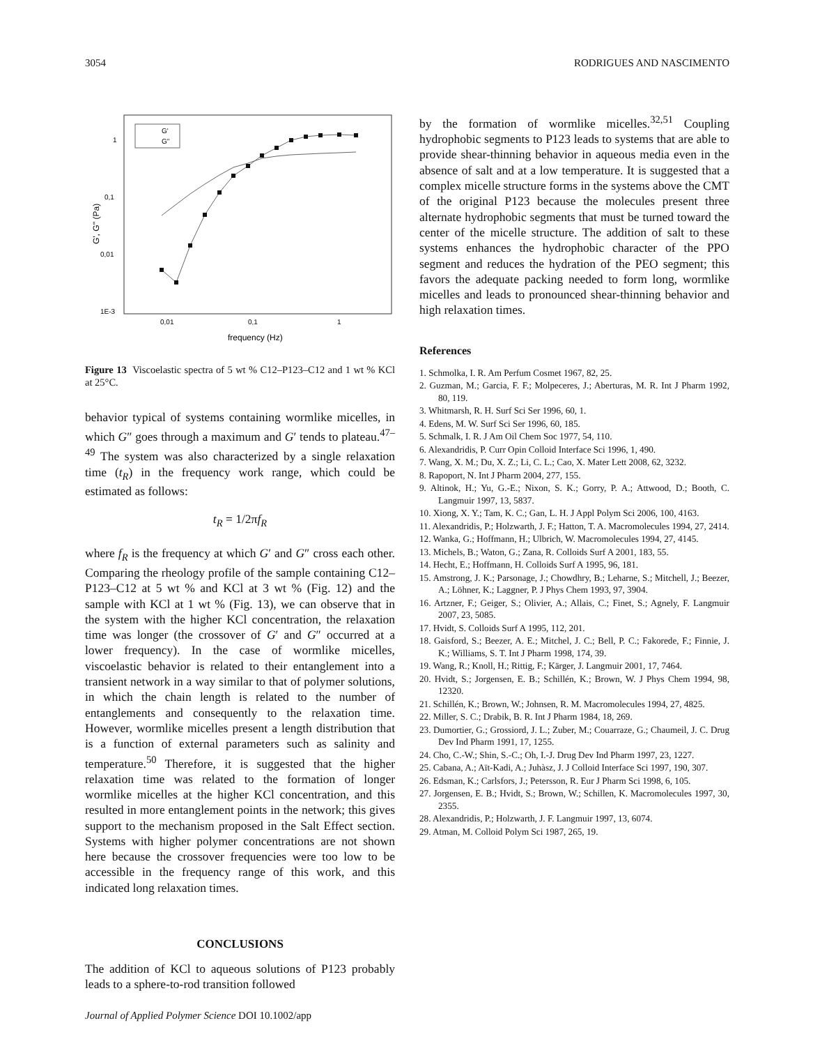3054 RODRIGUES AND NASCIMENTO
1
0,1
0,01
1E-3
0,01
0,1
1
frequency (Hz)
G', G'' (Pa)
G'
G''
Figure 13 Viscoelastic spectra of 5 wt % C12–P123–C12 and 1 wt % KCl at 25°C.
behavior typical of systems containing wormlike micelles, in which G″ goes through a maximum and G′ tends to plateau.<sup>47–49</sup> The system was also characterized by a single relaxation time (t<sub>R</sub>) in the frequency work range, which could be estimated as follows:
t<sub>R</sub> = 1/2πf<sub>R</sub>
where f<sub>R</sub> is the frequency at which G′ and G″ cross each other. Comparing the rheology profile of the sample containing C12–P123–C12 at 5 wt % and KCl at 3 wt % (Fig. 12) and the sample with KCl at 1 wt % (Fig. 13), we can observe that in the system with the higher KCl concentration, the relaxation time was longer (the crossover of G′ and G″ occurred at a lower frequency). In the case of wormlike micelles, viscoelastic behavior is related to their entanglement into a transient network in a way similar to that of polymer solutions, in which the chain length is related to the number of entanglements and consequently to the relaxation time. However, wormlike micelles present a length distribution that is a function of external parameters such as salinity and temperature.<sup>50</sup> Therefore, it is suggested that the higher relaxation time was related to the formation of longer wormlike micelles at the higher KCl concentration, and this resulted in more entanglement points in the network; this gives support to the mechanism proposed in the Salt Effect section. Systems with higher polymer concentrations are not shown here because the crossover frequencies were too low to be accessible in the frequency range of this work, and this indicated long relaxation times.
CONCLUSIONS
The addition of KCl to aqueous solutions of P123 probably leads to a sphere-to-rod transition followed
by the formation of wormlike micelles.<sup>32,51</sup> Coupling hydrophobic segments to P123 leads to systems that are able to provide shear-thinning behavior in aqueous media even in the absence of salt and at a low temperature. It is suggested that a complex micelle structure forms in the systems above the CMT of the original P123 because the molecules present three alternate hydrophobic segments that must be turned toward the center of the micelle structure. The addition of salt to these systems enhances the hydrophobic character of the PPO segment and reduces the hydration of the PEO segment; this favors the adequate packing needed to form long, wormlike micelles and leads to pronounced shear-thinning behavior and high relaxation times.
References
1. Schmolka, I. R. Am Perfum Cosmet 1967, 82, 25.
2. Guzman, M.; Garcia, F. F.; Molpeceres, J.; Aberturas, M. R. Int J Pharm 1992, 80, 119.
3. Whitmarsh, R. H. Surf Sci Ser 1996, 60, 1.
4. Edens, M. W. Surf Sci Ser 1996, 60, 185.
5. Schmalk, I. R. J Am Oil Chem Soc 1977, 54, 110.
6. Alexandridis, P. Curr Opin Colloid Interface Sci 1996, 1, 490.
7. Wang, X. M.; Du, X. Z.; Li, C. L.; Cao, X. Mater Lett 2008, 62, 3232.
8. Rapoport, N. Int J Pharm 2004, 277, 155.
9. Altinok, H.; Yu, G.-E.; Nixon, S. K.; Gorry, P. A.; Attwood, D.; Booth, C. Langmuir 1997, 13, 5837.
10. Xiong, X. Y.; Tam, K. C.; Gan, L. H. J Appl Polym Sci 2006, 100, 4163.
11. Alexandridis, P.; Holzwarth, J. F.; Hatton, T. A. Macromolecules 1994, 27, 2414.
12. Wanka, G.; Hoffmann, H.; Ulbrich, W. Macromolecules 1994, 27, 4145.
13. Michels, B.; Waton, G.; Zana, R. Colloids Surf A 2001, 183, 55.
14. Hecht, E.; Hoffmann, H. Colloids Surf A 1995, 96, 181.
15. Amstrong, J. K.; Parsonage, J.; Chowdhry, B.; Leharne, S.; Mitchell, J.; Beezer, A.; Löhner, K.; Laggner, P. J Phys Chem 1993, 97, 3904.
16. Artzner, F.; Geiger, S.; Olivier, A.; Allais, C.; Finet, S.; Agnely, F. Langmuir 2007, 23, 5085.
17. Hvidt, S. Colloids Surf A 1995, 112, 201.
18. Gaisford, S.; Beezer, A. E.; Mitchel, J. C.; Bell, P. C.; Fakorede, F.; Finnie, J. K.; Williams, S. T. Int J Pharm 1998, 174, 39.
19. Wang, R.; Knoll, H.; Rittig, F.; Kärger, J. Langmuir 2001, 17, 7464.
20. Hvidt, S.; Jorgensen, E. B.; Schillén, K.; Brown, W. J Phys Chem 1994, 98, 12320.
21. Schillén, K.; Brown, W.; Johnsen, R. M. Macromolecules 1994, 27, 4825.
22. Miller, S. C.; Drabik, B. R. Int J Pharm 1984, 18, 269.
23. Dumortier, G.; Grossiord, J. L.; Zuber, M.; Couarraze, G.; Chaumeil, J. C. Drug Dev Ind Pharm 1991, 17, 1255.
24. Cho, C.-W.; Shin, S.-C.; Oh, I.-J. Drug Dev Ind Pharm 1997, 23, 1227.
25. Cabana, A.; Aït-Kadi, A.; Juhàsz, J. J Colloid Interface Sci 1997, 190, 307.
26. Edsman, K.; Carlsfors, J.; Petersson, R. Eur J Pharm Sci 1998, 6, 105.
27. Jorgensen, E. B.; Hvidt, S.; Brown, W.; Schillen, K. Macromolecules 1997, 30, 2355.
28. Alexandridis, P.; Holzwarth, J. F. Langmuir 1997, 13, 6074.
29. Atman, M. Colloid Polym Sci 1987, 265, 19.
Journal of Applied Polymer Science DOI 10.1002/app